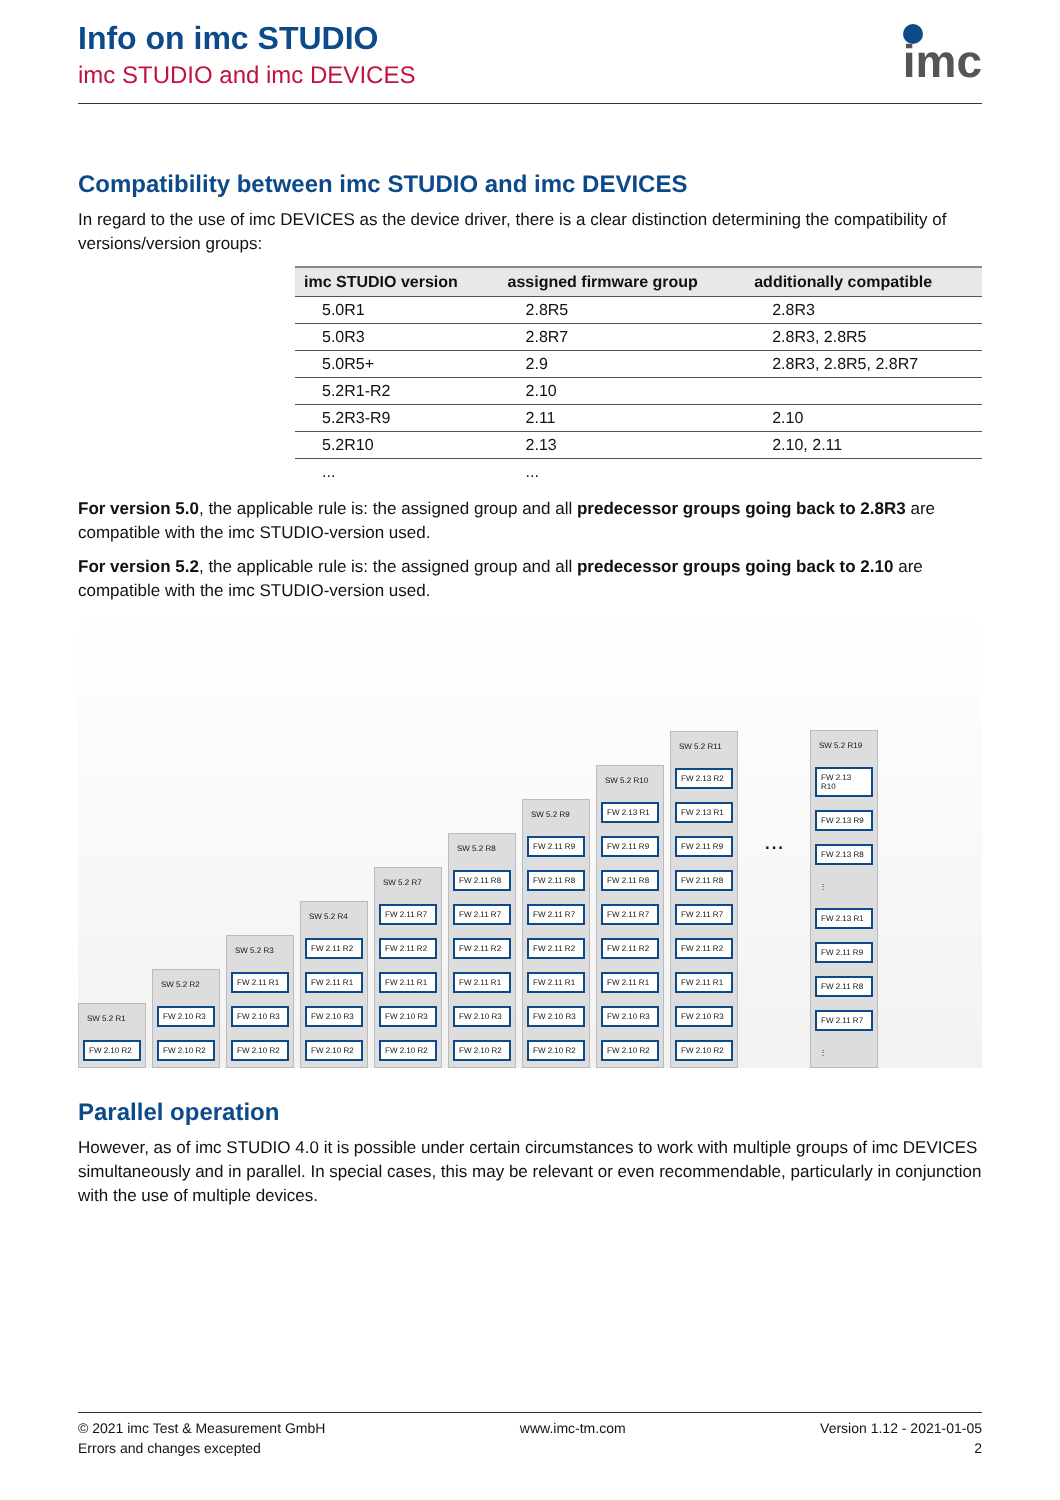Info on imc STUDIO
imc STUDIO and imc DEVICES
imc
Compatibility between imc STUDIO and imc DEVICES
In regard to the use of imc DEVICES as the device driver, there is a clear distinction determining the compatibility of versions/version groups:
| imc STUDIO version | assigned firmware group | additionally compatible |
| --- | --- | --- |
| 5.0R1 | 2.8R5 | 2.8R3 |
| 5.0R3 | 2.8R7 | 2.8R3, 2.8R5 |
| 5.0R5+ | 2.9 | 2.8R3, 2.8R5, 2.8R7 |
| 5.2R1-R2 | 2.10 | |
| 5.2R3-R9 | 2.11 | 2.10 |
| 5.2R10 | 2.13 | 2.10, 2.11 |
| ... | ... | |
For version 5.0, the applicable rule is: the assigned group and all predecessor groups going back to 2.8R3 are compatible with the imc STUDIO-version used.
For version 5.2, the applicable rule is: the assigned group and all predecessor groups going back to 2.10 are compatible with the imc STUDIO-version used.
SW 5.2 R1
FW 2.10 R2
SW 5.2 R2
FW 2.10 R3
FW 2.10 R2
SW 5.2 R3
FW 2.11 R1
FW 2.10 R3
FW 2.10 R2
SW 5.2 R4
FW 2.11 R2
FW 2.11 R1
FW 2.10 R3
FW 2.10 R2
SW 5.2 R7
FW 2.11 R7
FW 2.11 R2
FW 2.11 R1
FW 2.10 R3
FW 2.10 R2
SW 5.2 R8
FW 2.11 R8
FW 2.11 R7
FW 2.11 R2
FW 2.11 R1
FW 2.10 R3
FW 2.10 R2
SW 5.2 R9
FW 2.11 R9
FW 2.11 R8
FW 2.11 R7
FW 2.11 R2
FW 2.11 R1
FW 2.10 R3
FW 2.10 R2
SW 5.2 R10
FW 2.13 R1
FW 2.11 R9
FW 2.11 R8
FW 2.11 R7
FW 2.11 R2
FW 2.11 R1
FW 2.10 R3
FW 2.10 R2
SW 5.2 R11
FW 2.13 R2
FW 2.13 R1
FW 2.11 R9
FW 2.11 R8
FW 2.11 R7
FW 2.11 R2
FW 2.11 R1
FW 2.10 R3
FW 2.10 R2
...
SW 5.2 R19
FW 2.13 R10
FW 2.13 R9
FW 2.13 R8
⋮
FW 2.13 R1
FW 2.11 R9
FW 2.11 R8
FW 2.11 R7
⋮
Parallel operation
However, as of imc STUDIO 4.0 it is possible under certain circumstances to work with multiple groups of imc DEVICES simultaneously and in parallel. In special cases, this may be relevant or even recommendable, particularly in conjunction with the use of multiple devices.
© 2021 imc Test & Measurement GmbH
Errors and changes excepted
www.imc-tm.com Version 1.12 - 2021-01-05
2